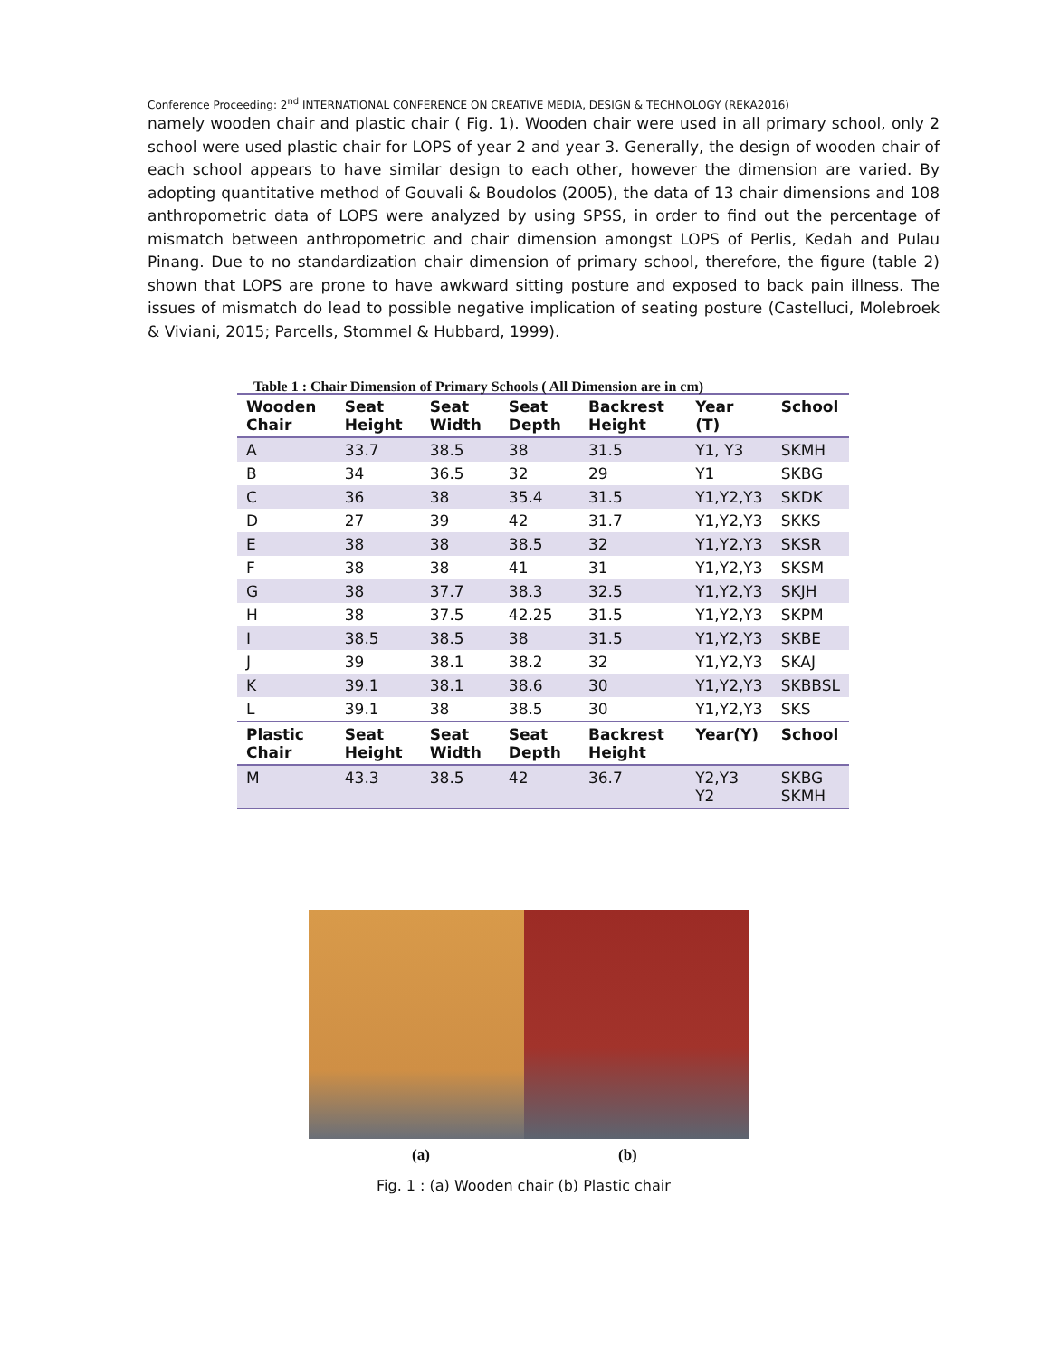Conference Proceeding: 2<sup>nd</sup> INTERNATIONAL CONFERENCE ON CREATIVE MEDIA, DESIGN & TECHNOLOGY (REKA2016)
namely wooden chair and plastic chair ( Fig. 1). Wooden chair were used in all primary school, only 2 school were used plastic chair for LOPS of year 2 and year 3. Generally, the design of wooden chair of each school appears to have similar design to each other, however the dimension are varied. By adopting quantitative method of Gouvali & Boudolos (2005), the data of 13 chair dimensions and 108 anthropometric data of LOPS were analyzed by using SPSS, in order to find out the percentage of mismatch between anthropometric and chair dimension amongst LOPS of Perlis, Kedah and Pulau Pinang. Due to no standardization chair dimension of primary school, therefore, the figure (table 2) shown that LOPS are prone to have awkward sitting posture and exposed to back pain illness. The issues of mismatch do lead to possible negative implication of seating posture (Castelluci, Molebroek & Viviani, 2015; Parcells, Stommel & Hubbard, 1999).
Table 1 : Chair Dimension of Primary Schools ( All Dimension are in cm)
| Wooden Chair | Seat Height | Seat Width | Seat Depth | Backrest Height | Year (T) | School |
| --- | --- | --- | --- | --- | --- | --- |
| A | 33.7 | 38.5 | 38 | 31.5 | Y1, Y3 | SKMH |
| B | 34 | 36.5 | 32 | 29 | Y1 | SKBG |
| C | 36 | 38 | 35.4 | 31.5 | Y1,Y2,Y3 | SKDK |
| D | 27 | 39 | 42 | 31.7 | Y1,Y2,Y3 | SKKS |
| E | 38 | 38 | 38.5 | 32 | Y1,Y2,Y3 | SKSR |
| F | 38 | 38 | 41 | 31 | Y1,Y2,Y3 | SKSM |
| G | 38 | 37.7 | 38.3 | 32.5 | Y1,Y2,Y3 | SKJH |
| H | 38 | 37.5 | 42.25 | 31.5 | Y1,Y2,Y3 | SKPM |
| I | 38.5 | 38.5 | 38 | 31.5 | Y1,Y2,Y3 | SKBE |
| J | 39 | 38.1 | 38.2 | 32 | Y1,Y2,Y3 | SKAJ |
| K | 39.1 | 38.1 | 38.6 | 30 | Y1,Y2,Y3 | SKBBSL |
| L | 39.1 | 38 | 38.5 | 30 | Y1,Y2,Y3 | SKS |
| Plastic Chair | Seat Height | Seat Width | Seat Depth | Backrest Height | Year(Y) | School |
| M | 43.3 | 38.5 | 42 | 36.7 | Y2,Y3 Y2 | SKBG SKMH |
(a) (b)
Fig. 1 : (a) Wooden chair (b) Plastic chair